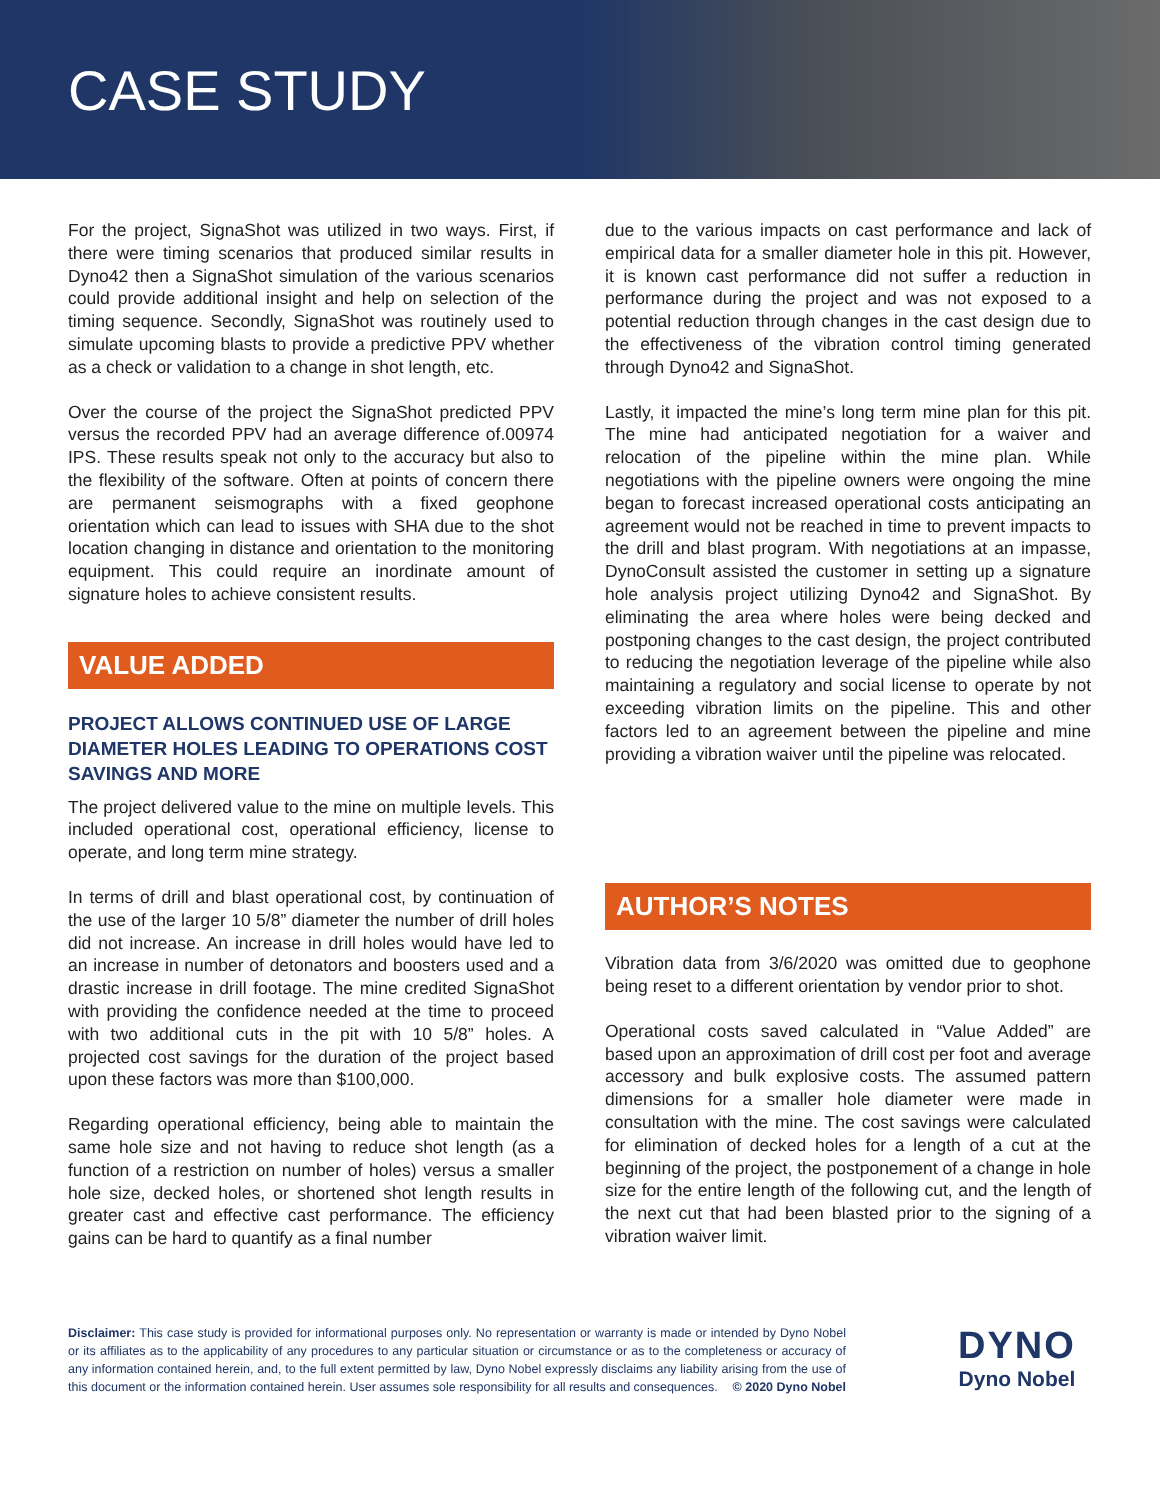CASE STUDY
For the project, SignaShot was utilized in two ways. First, if there were timing scenarios that produced similar results in Dyno42 then a SignaShot simulation of the various scenarios could provide additional insight and help on selection of the timing sequence. Secondly, SignaShot was routinely used to simulate upcoming blasts to provide a predictive PPV whether as a check or validation to a change in shot length, etc.
Over the course of the project the SignaShot predicted PPV versus the recorded PPV had an average difference of.00974 IPS. These results speak not only to the accuracy but also to the flexibility of the software. Often at points of concern there are permanent seismographs with a fixed geophone orientation which can lead to issues with SHA due to the shot location changing in distance and orientation to the monitoring equipment. This could require an inordinate amount of signature holes to achieve consistent results.
VALUE ADDED
PROJECT ALLOWS CONTINUED USE OF LARGE DIAMETER HOLES LEADING TO OPERATIONS COST SAVINGS AND MORE
The project delivered value to the mine on multiple levels. This included operational cost, operational efficiency, license to operate, and long term mine strategy.
In terms of drill and blast operational cost, by continuation of the use of the larger 10 5/8” diameter the number of drill holes did not increase. An increase in drill holes would have led to an increase in number of detonators and boosters used and a drastic increase in drill footage. The mine credited SignaShot with providing the confidence needed at the time to proceed with two additional cuts in the pit with 10 5/8” holes. A projected cost savings for the duration of the project based upon these factors was more than $100,000.
Regarding operational efficiency, being able to maintain the same hole size and not having to reduce shot length (as a function of a restriction on number of holes) versus a smaller hole size, decked holes, or shortened shot length results in greater cast and effective cast performance. The efficiency gains can be hard to quantify as a final number
due to the various impacts on cast performance and lack of empirical data for a smaller diameter hole in this pit. However, it is known cast performance did not suffer a reduction in performance during the project and was not exposed to a potential reduction through changes in the cast design due to the effectiveness of the vibration control timing generated through Dyno42 and SignaShot.
Lastly, it impacted the mine’s long term mine plan for this pit. The mine had anticipated negotiation for a waiver and relocation of the pipeline within the mine plan. While negotiations with the pipeline owners were ongoing the mine began to forecast increased operational costs anticipating an agreement would not be reached in time to prevent impacts to the drill and blast program. With negotiations at an impasse, DynoConsult assisted the customer in setting up a signature hole analysis project utilizing Dyno42 and SignaShot. By eliminating the area where holes were being decked and postponing changes to the cast design, the project contributed to reducing the negotiation leverage of the pipeline while also maintaining a regulatory and social license to operate by not exceeding vibration limits on the pipeline. This and other factors led to an agreement between the pipeline and mine providing a vibration waiver until the pipeline was relocated.
AUTHOR’S NOTES
Vibration data from 3/6/2020 was omitted due to geophone being reset to a different orientation by vendor prior to shot.
Operational costs saved calculated in “Value Added” are based upon an approximation of drill cost per foot and average accessory and bulk explosive costs. The assumed pattern dimensions for a smaller hole diameter were made in consultation with the mine. The cost savings were calculated for elimination of decked holes for a length of a cut at the beginning of the project, the postponement of a change in hole size for the entire length of the following cut, and the length of the next cut that had been blasted prior to the signing of a vibration waiver limit.
Disclaimer: This case study is provided for informational purposes only. No representation or warranty is made or intended by Dyno Nobel or its affiliates as to the applicability of any procedures to any particular situation or circumstance or as to the completeness or accuracy of any information contained herein, and, to the full extent permitted by law, Dyno Nobel expressly disclaims any liability arising from the use of this document or the information contained herein. User assumes sole responsibility for all results and consequences. © 2020 Dyno Nobel
DYNO
Dyno Nobel